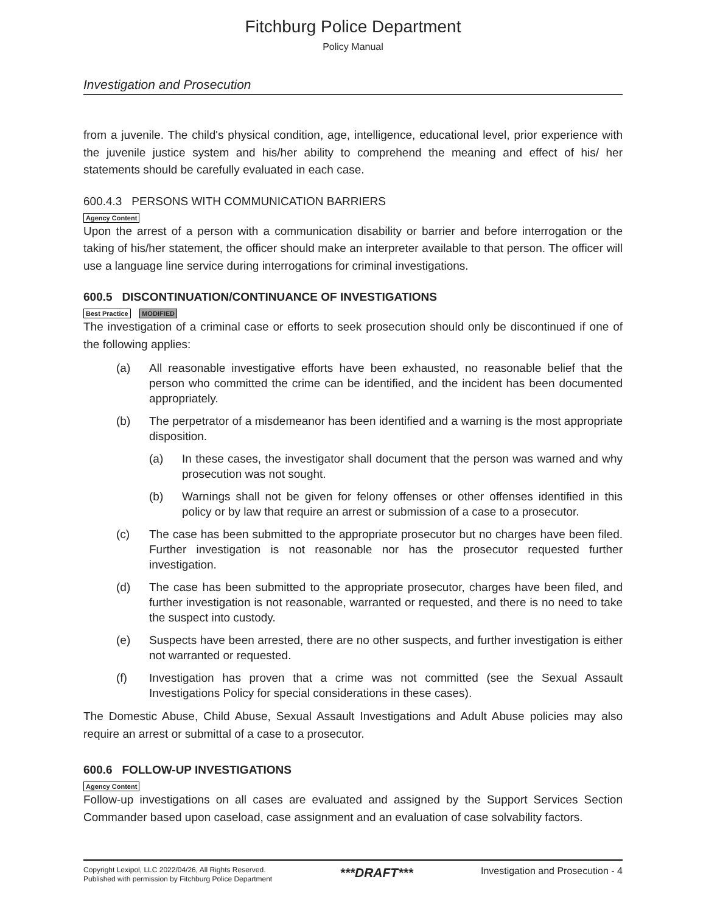Fitchburg Police Department
Policy Manual
Investigation and Prosecution
from a juvenile. The child's physical condition, age, intelligence, educational level, prior experience with the juvenile justice system and his/her ability to comprehend the meaning and effect of his/ her statements should be carefully evaluated in each case.
600.4.3 PERSONS WITH COMMUNICATION BARRIERS
Agency Content
Upon the arrest of a person with a communication disability or barrier and before interrogation or the taking of his/her statement, the officer should make an interpreter available to that person. The officer will use a language line service during interrogations for criminal investigations.
600.5 DISCONTINUATION/CONTINUANCE OF INVESTIGATIONS
Best Practice MODIFIED
The investigation of a criminal case or efforts to seek prosecution should only be discontinued if one of the following applies:
(a) All reasonable investigative efforts have been exhausted, no reasonable belief that the person who committed the crime can be identified, and the incident has been documented appropriately.
(b) The perpetrator of a misdemeanor has been identified and a warning is the most appropriate disposition.
(a) In these cases, the investigator shall document that the person was warned and why prosecution was not sought.
(b) Warnings shall not be given for felony offenses or other offenses identified in this policy or by law that require an arrest or submission of a case to a prosecutor.
(c) The case has been submitted to the appropriate prosecutor but no charges have been filed. Further investigation is not reasonable nor has the prosecutor requested further investigation.
(d) The case has been submitted to the appropriate prosecutor, charges have been filed, and further investigation is not reasonable, warranted or requested, and there is no need to take the suspect into custody.
(e) Suspects have been arrested, there are no other suspects, and further investigation is either not warranted or requested.
(f) Investigation has proven that a crime was not committed (see the Sexual Assault Investigations Policy for special considerations in these cases).
The Domestic Abuse, Child Abuse, Sexual Assault Investigations and Adult Abuse policies may also require an arrest or submittal of a case to a prosecutor.
600.6 FOLLOW-UP INVESTIGATIONS
Agency Content
Follow-up investigations on all cases are evaluated and assigned by the Support Services Section Commander based upon caseload, case assignment and an evaluation of case solvability factors.
Copyright Lexipol, LLC 2022/04/26, All Rights Reserved.
Published with permission by Fitchburg Police Department
***DRAFT***
Investigation and Prosecution - 4